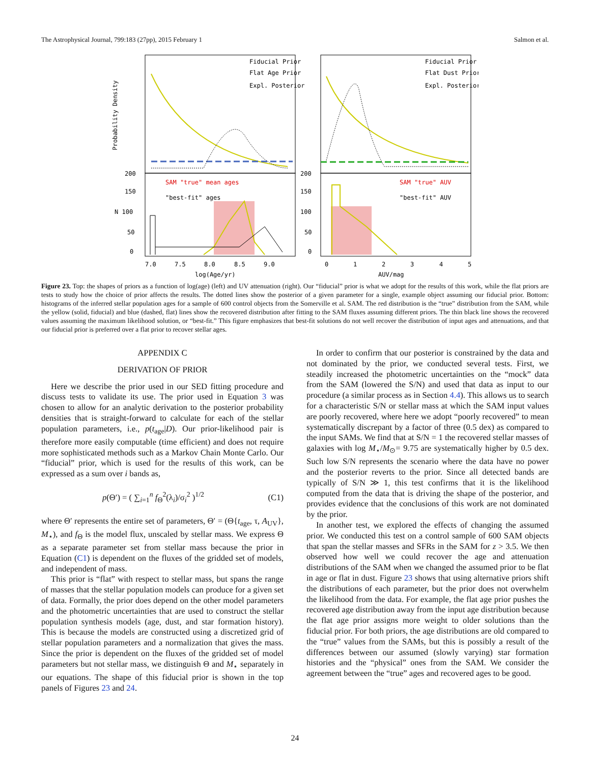The Astrophysical Journal, 799:183 (27pp), 2015 February 1 Salmon et al.
Fiducial Prior
Flat Age Prior
Expl. Posterior
Fiducial Prior
Flat Dust Prior
Expl. Posterior
SAM "true" mean ages
"best-fit" ages
SAM "true" AUV
"best-fit" AUV
Probability Density
200
150
N 100
50
0
200
150
100
50
0
7.0
7.5
8.0
8.5
9.0
0
1
2
3
4
5
log(Age/yr)
AUV/mag
Figure 23. Top: the shapes of priors as a function of log(age) (left) and UV attenuation (right). Our “fiducial” prior is what we adopt for the results of this work, while the flat priors are tests to study how the choice of prior affects the results. The dotted lines show the posterior of a given parameter for a single, example object assuming our fiducial prior. Bottom: histograms of the inferred stellar population ages for a sample of 600 control objects from the Somerville et al. SAM. The red distribution is the “true” distribution from the SAM, while the yellow (solid, fiducial) and blue (dashed, flat) lines show the recovered distribution after fitting to the SAM fluxes assuming different priors. The thin black line shows the recovered values assuming the maximum likelihood solution, or “best-fit.” This figure emphasizes that best-fit solutions do not well recover the distribution of input ages and attenuations, and that our fiducial prior is preferred over a flat prior to recover stellar ages.
APPENDIX C
DERIVATION OF PRIOR
Here we describe the prior used in our SED fitting procedure and discuss tests to validate its use. The prior used in Equation 3 was chosen to allow for an analytic derivation to the posterior probability densities that is straight-forward to calculate for each of the stellar population parameters, i.e., p(t<sub>age</sub>|D). Our prior-likelihood pair is therefore more easily computable (time efficient) and does not require more sophisticated methods such as a Markov Chain Monte Carlo. Our “fiducial” prior, which is used for the results of this work, can be expressed as a sum over i bands as,
p(Θ′) = ( ∑<sub>i=1</sub><sup>n</sup> f<sub>Θ</sub><sup>2</sup>(λ<sub>i</sub>)/σ<sub>i</sub><sup>2</sup> )<sup>1/2</sup> (C1)
where Θ′ represents the entire set of parameters, Θ′ = (Θ{t<sub>age</sub>, τ, A<sub>UV</sub>}, M<sub>⋆</sub>), and f<sub>Θ</sub> is the model flux, unscaled by stellar mass. We express Θ as a separate parameter set from stellar mass because the prior in Equation (C1) is dependent on the fluxes of the gridded set of models, and independent of mass.
This prior is “flat” with respect to stellar mass, but spans the range of masses that the stellar population models can produce for a given set of data. Formally, the prior does depend on the other model parameters and the photometric uncertainties that are used to construct the stellar population synthesis models (age, dust, and star formation history). This is because the models are constructed using a discretized grid of stellar population parameters and a normalization that gives the mass. Since the prior is dependent on the fluxes of the gridded set of model parameters but not stellar mass, we distinguish Θ and M<sub>⋆</sub> separately in our equations. The shape of this fiducial prior is shown in the top panels of Figures 23 and 24.
In order to confirm that our posterior is constrained by the data and not dominated by the prior, we conducted several tests. First, we steadily increased the photometric uncertainties on the “mock” data from the SAM (lowered the S/N) and used that data as input to our procedure (a similar process as in Section 4.4). This allows us to search for a characteristic S/N or stellar mass at which the SAM input values are poorly recovered, where here we adopt “poorly recovered” to mean systematically discrepant by a factor of three (0.5 dex) as compared to the input SAMs. We find that at S/N = 1 the recovered stellar masses of galaxies with log M<sub>⋆</sub>/M<sub>⊙</sub>= 9.75 are systematically higher by 0.5 dex. Such low S/N represents the scenario where the data have no power and the posterior reverts to the prior. Since all detected bands are typically of S/N ≫ 1, this test confirms that it is the likelihood computed from the data that is driving the shape of the posterior, and provides evidence that the conclusions of this work are not dominated by the prior.
In another test, we explored the effects of changing the assumed prior. We conducted this test on a control sample of 600 SAM objects that span the stellar masses and SFRs in the SAM for z > 3.5. We then observed how well we could recover the age and attenuation distributions of the SAM when we changed the assumed prior to be flat in age or flat in dust. Figure 23 shows that using alternative priors shift the distributions of each parameter, but the prior does not overwhelm the likelihood from the data. For example, the flat age prior pushes the recovered age distribution away from the input age distribution because the flat age prior assigns more weight to older solutions than the fiducial prior. For both priors, the age distributions are old compared to the “true” values from the SAMs, but this is possibly a result of the differences between our assumed (slowly varying) star formation histories and the “physical” ones from the SAM. We consider the agreement between the “true” ages and recovered ages to be good.
24